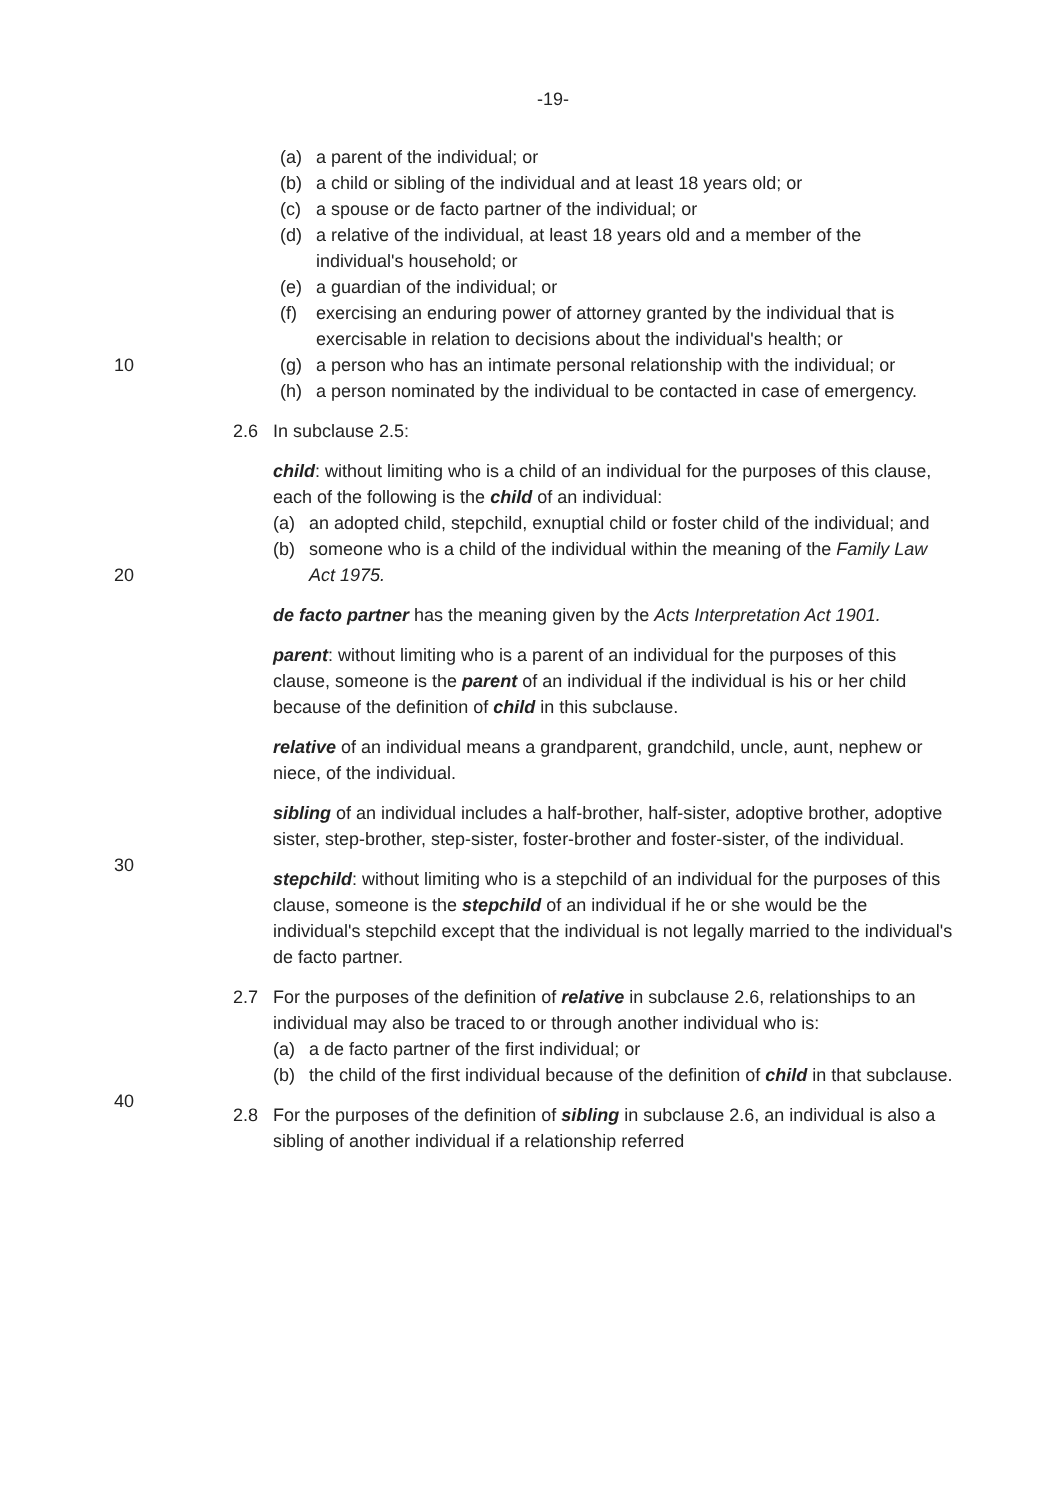-19-
(a) a parent of the individual; or
(b) a child or sibling of the individual and at least 18 years old; or
(c) a spouse or de facto partner of the individual; or
(d) a relative of the individual, at least 18 years old and a member of the individual's household; or
(e) a guardian of the individual; or
(f) exercising an enduring power of attorney granted by the individual that is exercisable in relation to decisions about the individual's health; or
10 (g) a person who has an intimate personal relationship with the individual; or
(h) a person nominated by the individual to be contacted in case of emergency.
2.6 In subclause 2.5:
child: without limiting who is a child of an individual for the purposes of this clause, each of the following is the child of an individual:
(a) an adopted child, stepchild, exnuptial child or foster child of the individual; and
20
(b) someone who is a child of the individual within the meaning of the Family Law Act 1975.
de facto partner has the meaning given by the Acts Interpretation Act 1901.
parent: without limiting who is a parent of an individual for the purposes of this clause, someone is the parent of an individual if the individual is his or her child because of the definition of child in this subclause.
relative of an individual means a grandparent, grandchild, uncle, aunt, nephew or niece, of the individual.
30
sibling of an individual includes a half-brother, half-sister, adoptive brother, adoptive sister, step-brother, step-sister, foster-brother and foster-sister, of the individual.
stepchild: without limiting who is a stepchild of an individual for the purposes of this clause, someone is the stepchild of an individual if he or she would be the individual's stepchild except that the individual is not legally married to the individual's de facto partner.
2.7 For the purposes of the definition of relative in subclause 2.6, relationships to an individual may also be traced to or through another individual who is:
(a) a de facto partner of the first individual; or
40
(b) the child of the first individual because of the definition of child in that subclause.
2.8 For the purposes of the definition of sibling in subclause 2.6, an individual is also a sibling of another individual if a relationship referred